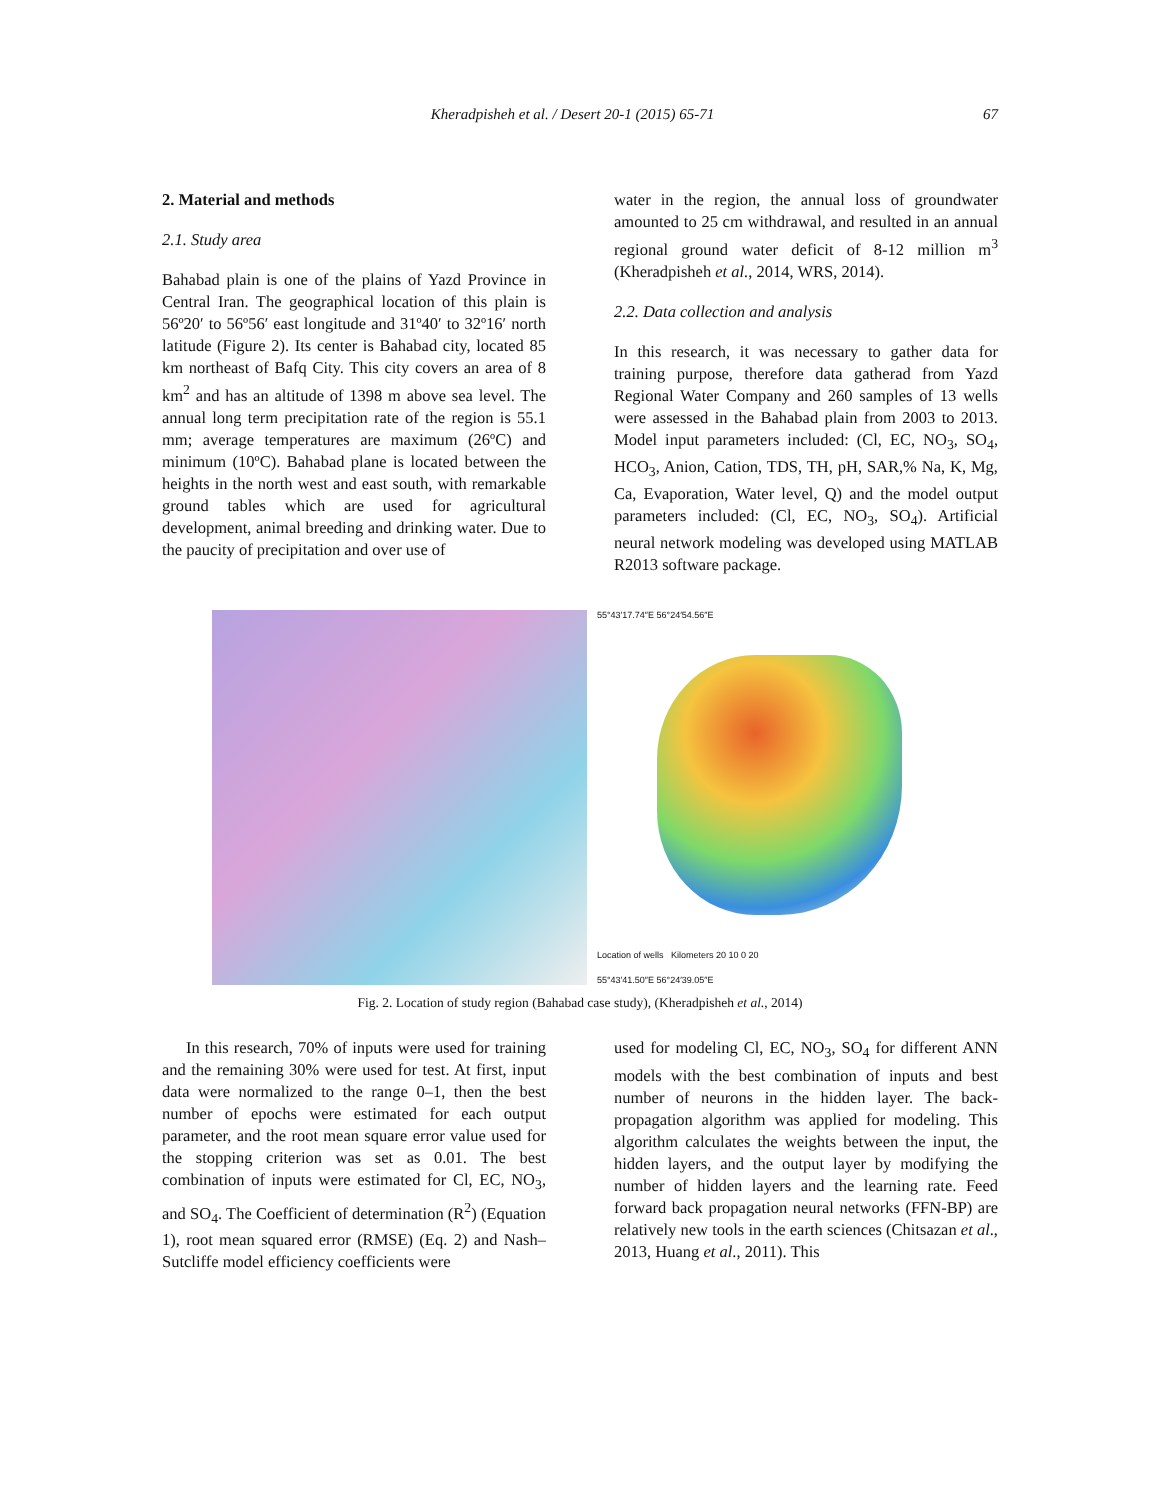Kheradpisheh et al. / Desert 20-1 (2015) 65-71 67
2. Material and methods
2.1. Study area
Bahabad plain is one of the plains of Yazd Province in Central Iran. The geographical location of this plain is 56º20′ to 56º56′ east longitude and 31º40′ to 32º16′ north latitude (Figure 2). Its center is Bahabad city, located 85 km northeast of Bafq City. This city covers an area of 8 km<sup>2</sup> and has an altitude of 1398 m above sea level. The annual long term precipitation rate of the region is 55.1 mm; average temperatures are maximum (26ºC) and minimum (10ºC). Bahabad plane is located between the heights in the north west and east south, with remarkable ground tables which are used for agricultural development, animal breeding and drinking water. Due to the paucity of precipitation and over use of
water in the region, the annual loss of groundwater amounted to 25 cm withdrawal, and resulted in an annual regional ground water deficit of 8-12 million m<sup>3</sup> (Kheradpisheh et al., 2014, WRS, 2014).
2.2. Data collection and analysis
In this research, it was necessary to gather data for training purpose, therefore data gatherad from Yazd Regional Water Company and 260 samples of 13 wells were assessed in the Bahabad plain from 2003 to 2013. Model input parameters included: (Cl, EC, NO<sub>3</sub>, SO<sub>4</sub>, HCO<sub>3</sub>, Anion, Cation, TDS, TH, pH, SAR,% Na, K, Mg, Ca, Evaporation, Water level, Q) and the model output parameters included: (Cl, EC, NO<sub>3</sub>, SO<sub>4</sub>). Artificial neural network modeling was developed using MATLAB R2013 software package.
55°43′17.74″E 56°24′54.56″E
Location of wells Kilometers 20 10 0 20
55°43′41.50″E 56°24′39.05″E
Fig. 2. Location of study region (Bahabad case study), (Kheradpisheh et al., 2014)
In this research, 70% of inputs were used for training and the remaining 30% were used for test. At first, input data were normalized to the range 0–1, then the best number of epochs were estimated for each output parameter, and the root mean square error value used for the stopping criterion was set as 0.01. The best combination of inputs were estimated for Cl, EC, NO<sub>3</sub>, and SO<sub>4</sub>. The Coefficient of determination (R<sup>2</sup>) (Equation 1), root mean squared error (RMSE) (Eq. 2) and Nash–Sutcliffe model efficiency coefficients were
used for modeling Cl, EC, NO<sub>3</sub>, SO<sub>4</sub> for different ANN models with the best combination of inputs and best number of neurons in the hidden layer. The back-propagation algorithm was applied for modeling. This algorithm calculates the weights between the input, the hidden layers, and the output layer by modifying the number of hidden layers and the learning rate. Feed forward back propagation neural networks (FFN-BP) are relatively new tools in the earth sciences (Chitsazan et al., 2013, Huang et al., 2011). This